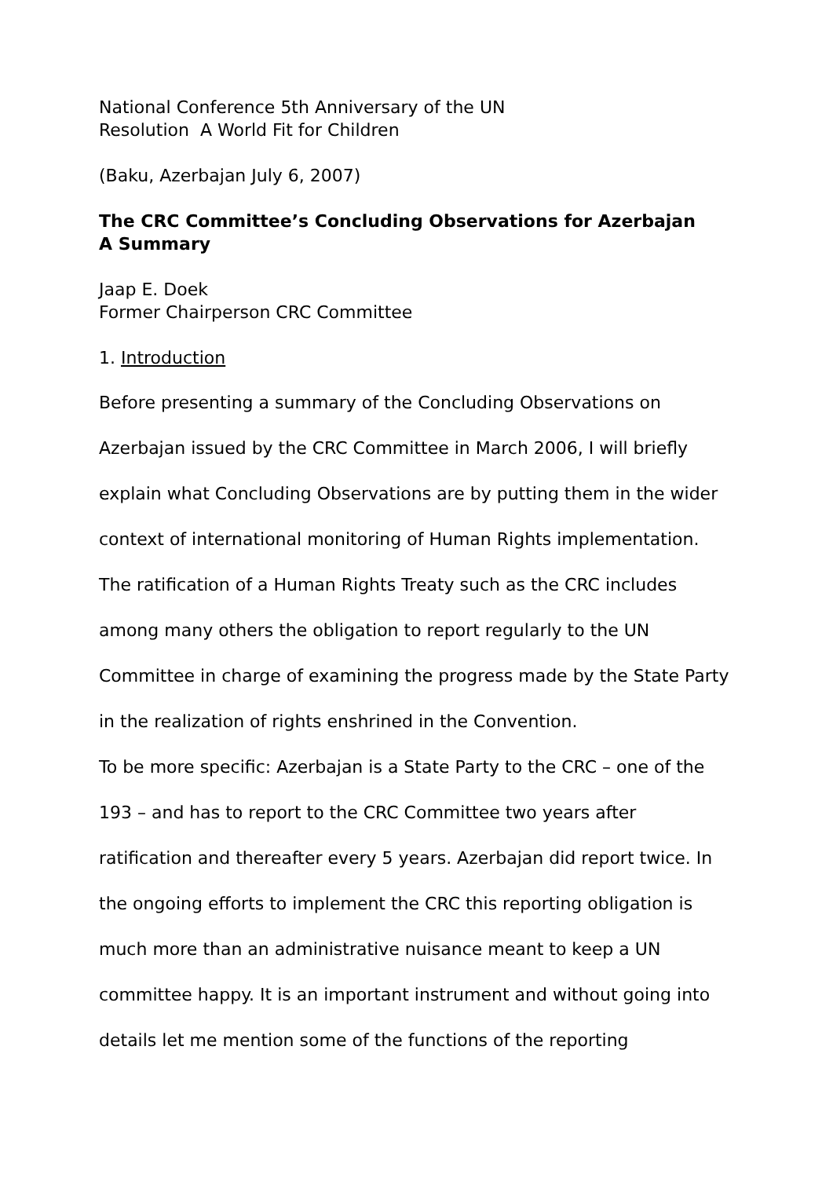National Conference 5th Anniversary of the UN
Resolution A World Fit for Children
(Baku, Azerbajan July 6, 2007)
The CRC Committee’s Concluding Observations for Azerbajan
A Summary
Jaap E. Doek
Former Chairperson CRC Committee
1. Introduction
Before presenting a summary of the Concluding Observations on Azerbajan issued by the CRC Committee in March 2006, I will briefly explain what Concluding Observations are by putting them in the wider context of international monitoring of Human Rights implementation. The ratification of a Human Rights Treaty such as the CRC includes among many others the obligation to report regularly to the UN Committee in charge of examining the progress made by the State Party in the realization of rights enshrined in the Convention.
To be more specific: Azerbajan is a State Party to the CRC – one of the 193 – and has to report to the CRC Committee two years after ratification and thereafter every 5 years. Azerbajan did report twice. In the ongoing efforts to implement the CRC this reporting obligation is much more than an administrative nuisance meant to keep a UN committee happy. It is an important instrument and without going into details let me mention some of the functions of the reporting